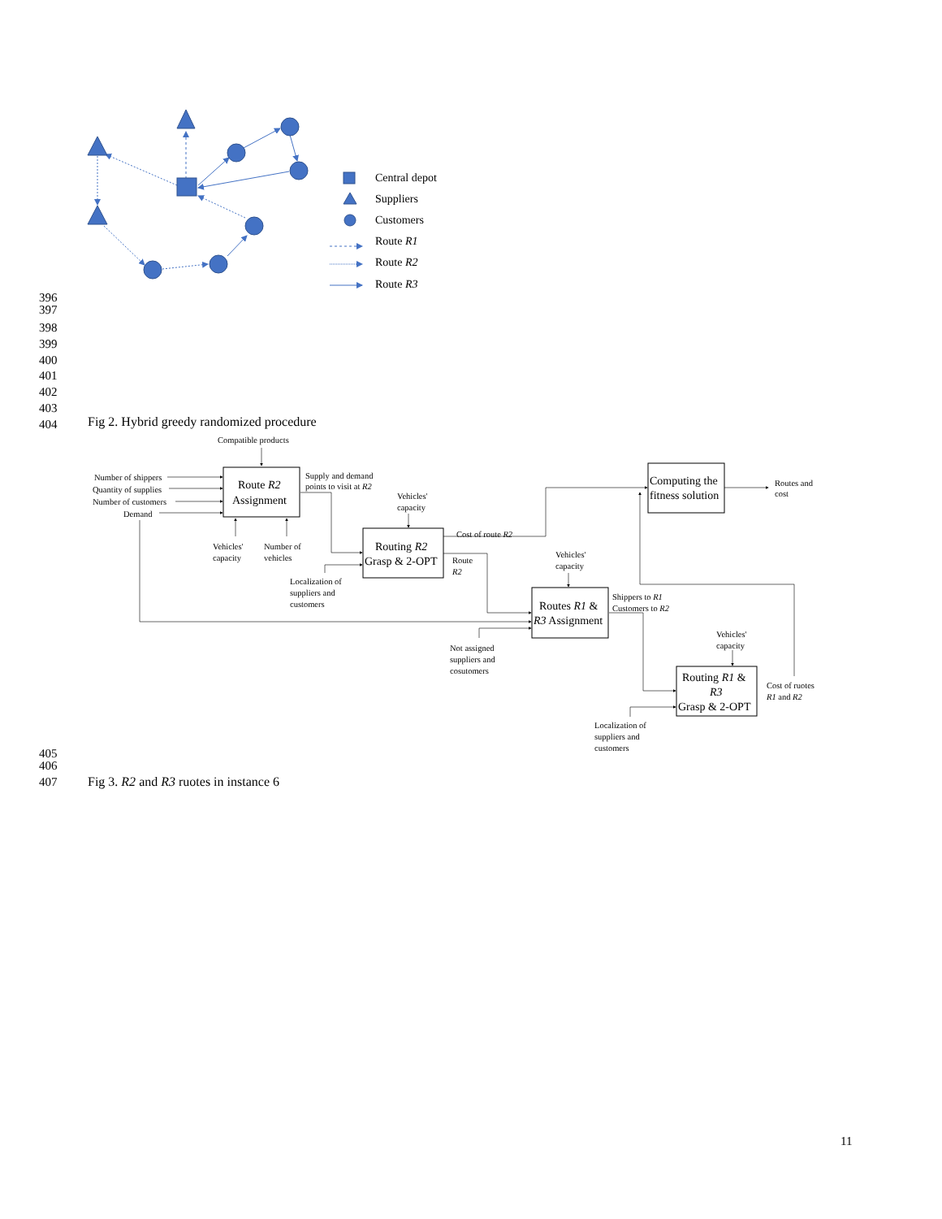Central depot
Suppliers
Customers
Route R1
Route R2
Route R3
Compatible products
Number of shippers
Quantity of supplies
Number of customers
Demand
Supply and demand
points to visit at R2
Vehicles'
capacity
Number of
vehicles
Vehicles'
capacity
Localization of
suppliers and
customers
Cost of route R2
Route
R2
Vehicles'
capacity
Routes and
cost
Shippers to R1
Customers to R2
Not assigned
suppliers and
cosutomers
Vehicles'
capacity
Cost of ruotes
R1 and R2
Localization of
suppliers and
customers
Route R2
Assignment
Routing R2
Grasp & 2-OPT
Computing the
fitness solution
Routes R1 &
R3 Assignment
Routing R1 &
R3
Grasp & 2-OPT
396
397
398
399
400
401
402
403
404
Fig 2. Hybrid greedy randomized procedure
405
406
407
Fig 3. R2 and R3 ruotes in instance 6
11